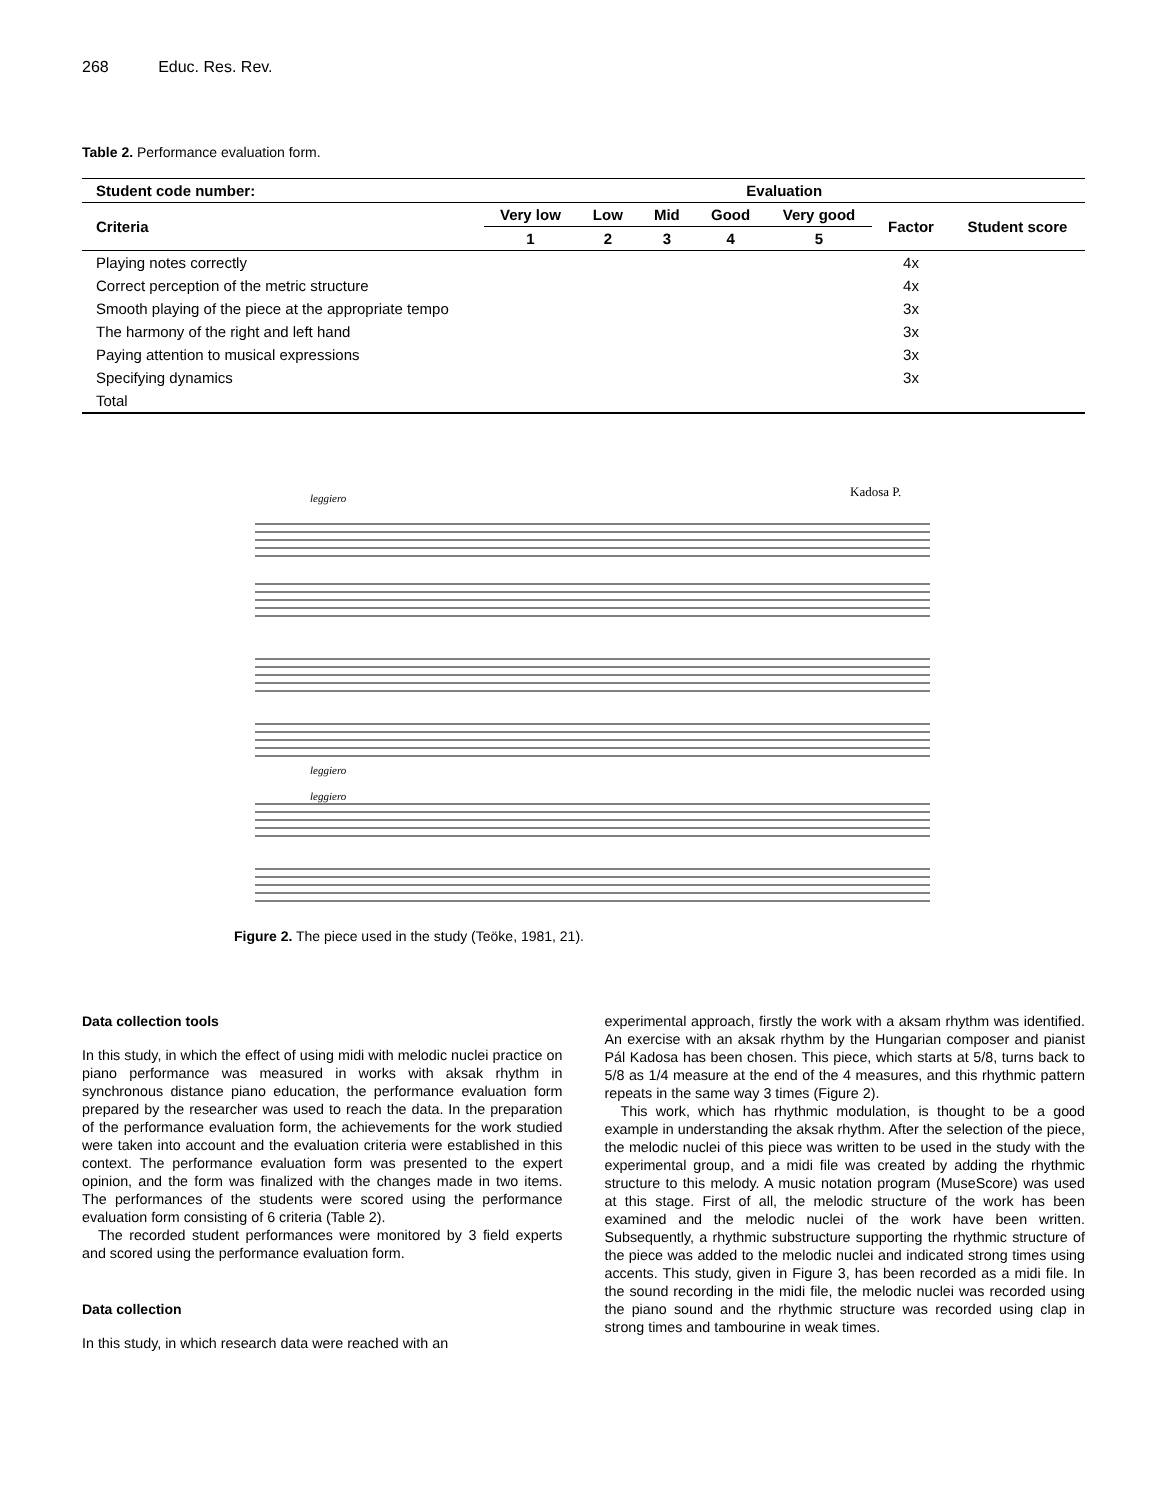268 Educ. Res. Rev.
Table 2. Performance evaluation form.
| Student code number: | Evaluation | | | | | | |
| --- | --- | --- | --- | --- | --- | --- | --- |
| Criteria | Very low | Low | Mid | Good | Very good | Factor | Student score |
| | 1 | 2 | 3 | 4 | 5 | | |
| Playing notes correctly | | | | | | 4x | |
| Correct perception of the metric structure | | | | | | 4x | |
| Smooth playing of the piece at the appropriate tempo | | | | | | 3x | |
| The harmony of the right and left hand | | | | | | 3x | |
| Paying attention to musical expressions | | | | | | 3x | |
| Specifying dynamics | | | | | | 3x | |
| Total | | | | | | | |
Kadosa P.
leggiero
leggiero
leggiero
Figure 2. The piece used in the study (Teöke, 1981, 21).
Data collection tools
In this study, in which the effect of using midi with melodic nuclei practice on piano performance was measured in works with aksak rhythm in synchronous distance piano education, the performance evaluation form prepared by the researcher was used to reach the data. In the preparation of the performance evaluation form, the achievements for the work studied were taken into account and the evaluation criteria were established in this context. The performance evaluation form was presented to the expert opinion, and the form was finalized with the changes made in two items. The performances of the students were scored using the performance evaluation form consisting of 6 criteria (Table 2).
The recorded student performances were monitored by 3 field experts and scored using the performance evaluation form.
Data collection
In this study, in which research data were reached with an
experimental approach, firstly the work with a aksam rhythm was identified. An exercise with an aksak rhythm by the Hungarian composer and pianist Pál Kadosa has been chosen. This piece, which starts at 5/8, turns back to 5/8 as 1/4 measure at the end of the 4 measures, and this rhythmic pattern repeats in the same way 3 times (Figure 2).
This work, which has rhythmic modulation, is thought to be a good example in understanding the aksak rhythm. After the selection of the piece, the melodic nuclei of this piece was written to be used in the study with the experimental group, and a midi file was created by adding the rhythmic structure to this melody. A music notation program (MuseScore) was used at this stage. First of all, the melodic structure of the work has been examined and the melodic nuclei of the work have been written. Subsequently, a rhythmic substructure supporting the rhythmic structure of the piece was added to the melodic nuclei and indicated strong times using accents. This study, given in Figure 3, has been recorded as a midi file. In the sound recording in the midi file, the melodic nuclei was recorded using the piano sound and the rhythmic structure was recorded using clap in strong times and tambourine in weak times.